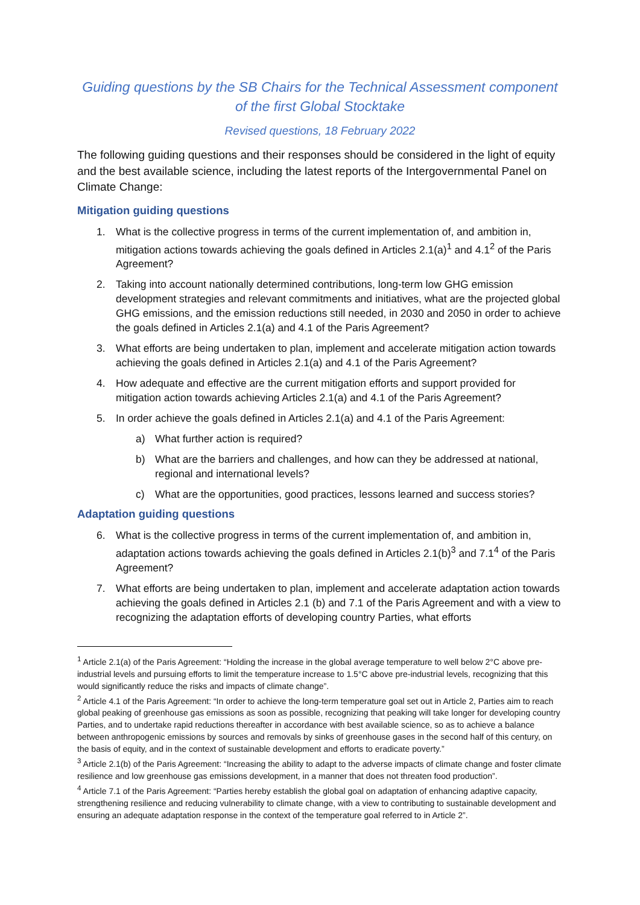Guiding questions by the SB Chairs for the Technical Assessment component of the first Global Stocktake
Revised questions, 18 February 2022
The following guiding questions and their responses should be considered in the light of equity and the best available science, including the latest reports of the Intergovernmental Panel on Climate Change:
Mitigation guiding questions
1. What is the collective progress in terms of the current implementation of, and ambition in, mitigation actions towards achieving the goals defined in Articles 2.1(a)<sup>1</sup> and 4.1<sup>2</sup> of the Paris Agreement?
2. Taking into account nationally determined contributions, long-term low GHG emission development strategies and relevant commitments and initiatives, what are the projected global GHG emissions, and the emission reductions still needed, in 2030 and 2050 in order to achieve the goals defined in Articles 2.1(a) and 4.1 of the Paris Agreement?
3. What efforts are being undertaken to plan, implement and accelerate mitigation action towards achieving the goals defined in Articles 2.1(a) and 4.1 of the Paris Agreement?
4. How adequate and effective are the current mitigation efforts and support provided for mitigation action towards achieving Articles 2.1(a) and 4.1 of the Paris Agreement?
5. In order achieve the goals defined in Articles 2.1(a) and 4.1 of the Paris Agreement:
a) What further action is required?
b) What are the barriers and challenges, and how can they be addressed at national, regional and international levels?
c) What are the opportunities, good practices, lessons learned and success stories?
Adaptation guiding questions
6. What is the collective progress in terms of the current implementation of, and ambition in, adaptation actions towards achieving the goals defined in Articles 2.1(b)<sup>3</sup> and 7.1<sup>4</sup> of the Paris Agreement?
7. What efforts are being undertaken to plan, implement and accelerate adaptation action towards achieving the goals defined in Articles 2.1 (b) and 7.1 of the Paris Agreement and with a view to recognizing the adaptation efforts of developing country Parties, what efforts
<sup>1</sup> Article 2.1(a) of the Paris Agreement: “Holding the increase in the global average temperature to well below 2°C above pre-industrial levels and pursuing efforts to limit the temperature increase to 1.5°C above pre-industrial levels, recognizing that this would significantly reduce the risks and impacts of climate change”.
<sup>2</sup> Article 4.1 of the Paris Agreement: “In order to achieve the long-term temperature goal set out in Article 2, Parties aim to reach global peaking of greenhouse gas emissions as soon as possible, recognizing that peaking will take longer for developing country Parties, and to undertake rapid reductions thereafter in accordance with best available science, so as to achieve a balance between anthropogenic emissions by sources and removals by sinks of greenhouse gases in the second half of this century, on the basis of equity, and in the context of sustainable development and efforts to eradicate poverty.”
<sup>3</sup> Article 2.1(b) of the Paris Agreement: “Increasing the ability to adapt to the adverse impacts of climate change and foster climate resilience and low greenhouse gas emissions development, in a manner that does not threaten food production”.
<sup>4</sup> Article 7.1 of the Paris Agreement: “Parties hereby establish the global goal on adaptation of enhancing adaptive capacity, strengthening resilience and reducing vulnerability to climate change, with a view to contributing to sustainable development and ensuring an adequate adaptation response in the context of the temperature goal referred to in Article 2”.